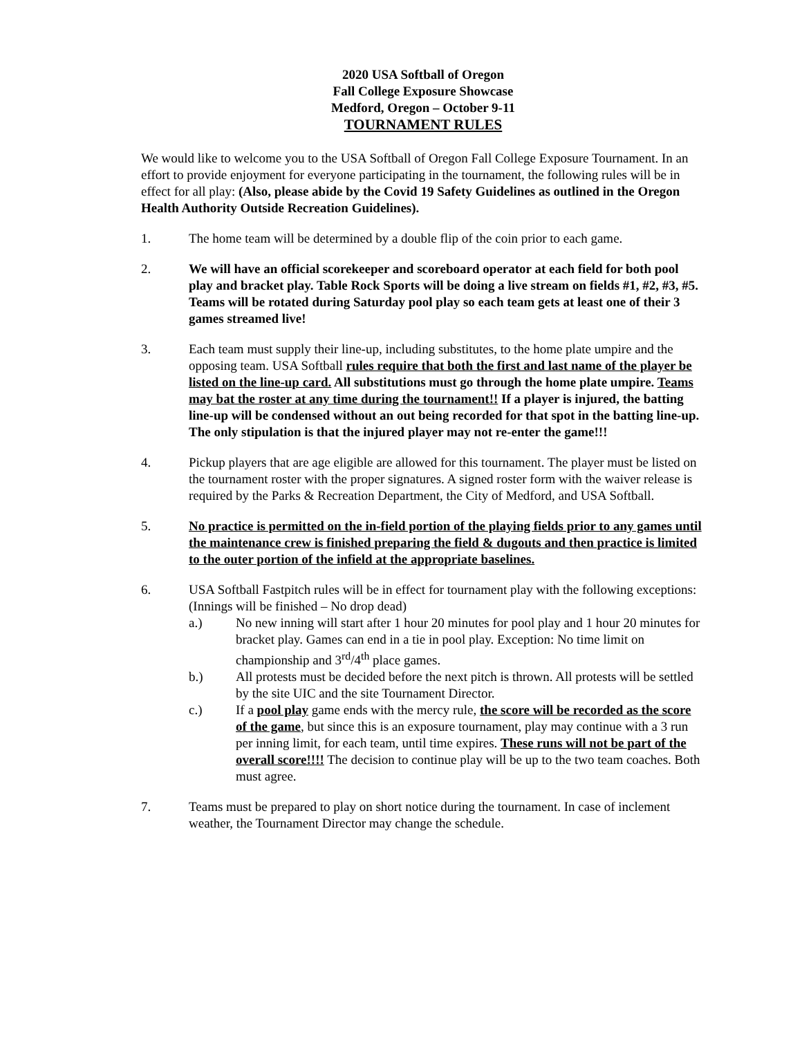2020 USA Softball of Oregon
Fall College Exposure Showcase
Medford, Oregon – October 9-11
TOURNAMENT RULES
We would like to welcome you to the USA Softball of Oregon Fall College Exposure Tournament. In an effort to provide enjoyment for everyone participating in the tournament, the following rules will be in effect for all play: (Also, please abide by the Covid 19 Safety Guidelines as outlined in the Oregon Health Authority Outside Recreation Guidelines).
1. The home team will be determined by a double flip of the coin prior to each game.
2. We will have an official scorekeeper and scoreboard operator at each field for both pool play and bracket play. Table Rock Sports will be doing a live stream on fields #1, #2, #3, #5. Teams will be rotated during Saturday pool play so each team gets at least one of their 3 games streamed live!
3. Each team must supply their line-up, including substitutes, to the home plate umpire and the opposing team. USA Softball rules require that both the first and last name of the player be listed on the line-up card. All substitutions must go through the home plate umpire. Teams may bat the roster at any time during the tournament!! If a player is injured, the batting line-up will be condensed without an out being recorded for that spot in the batting line-up. The only stipulation is that the injured player may not re-enter the game!!!
4. Pickup players that are age eligible are allowed for this tournament. The player must be listed on the tournament roster with the proper signatures. A signed roster form with the waiver release is required by the Parks & Recreation Department, the City of Medford, and USA Softball.
5. No practice is permitted on the in-field portion of the playing fields prior to any games until the maintenance crew is finished preparing the field & dugouts and then practice is limited to the outer portion of the infield at the appropriate baselines.
6. USA Softball Fastpitch rules will be in effect for tournament play with the following exceptions: (Innings will be finished – No drop dead)
a.) No new inning will start after 1 hour 20 minutes for pool play and 1 hour 20 minutes for bracket play. Games can end in a tie in pool play. Exception: No time limit on championship and 3<sup>rd</sup>/4<sup>th</sup> place games.
b.) All protests must be decided before the next pitch is thrown. All protests will be settled by the site UIC and the site Tournament Director.
c.) If a pool play game ends with the mercy rule, the score will be recorded as the score of the game, but since this is an exposure tournament, play may continue with a 3 run per inning limit, for each team, until time expires. These runs will not be part of the overall score!!!! The decision to continue play will be up to the two team coaches. Both must agree.
7. Teams must be prepared to play on short notice during the tournament. In case of inclement weather, the Tournament Director may change the schedule.